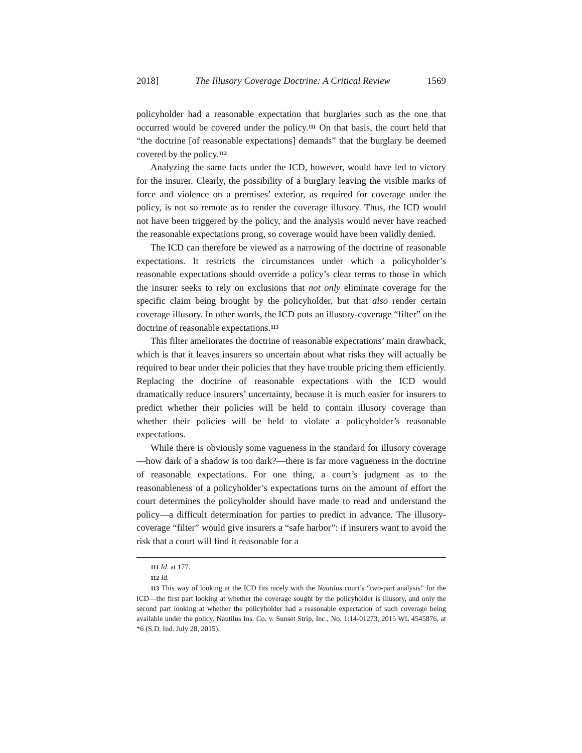2018] The Illusory Coverage Doctrine: A Critical Review 1569
policyholder had a reasonable expectation that burglaries such as the one that occurred would be covered under the policy.<sup>111</sup> On that basis, the court held that “the doctrine [of reasonable expectations] demands” that the burglary be deemed covered by the policy.<sup>112</sup>
Analyzing the same facts under the ICD, however, would have led to victory for the insurer. Clearly, the possibility of a burglary leaving the visible marks of force and violence on a premises’ exterior, as required for coverage under the policy, is not so remote as to render the coverage illusory. Thus, the ICD would not have been triggered by the policy, and the analysis would never have reached the reasonable expectations prong, so coverage would have been validly denied.
The ICD can therefore be viewed as a narrowing of the doctrine of reasonable expectations. It restricts the circumstances under which a policyholder’s reasonable expectations should override a policy’s clear terms to those in which the insurer seeks to rely on exclusions that not only eliminate coverage for the specific claim being brought by the policyholder, but that also render certain coverage illusory. In other words, the ICD puts an illusory-coverage “filter” on the doctrine of reasonable expectations.<sup>113</sup>
This filter ameliorates the doctrine of reasonable expectations’ main drawback, which is that it leaves insurers so uncertain about what risks they will actually be required to bear under their policies that they have trouble pricing them efficiently. Replacing the doctrine of reasonable expectations with the ICD would dramatically reduce insurers’ uncertainty, because it is much easier for insurers to predict whether their policies will be held to contain illusory coverage than whether their policies will be held to violate a policyholder’s reasonable expectations.
While there is obviously some vagueness in the standard for illusory coverage—how dark of a shadow is too dark?—there is far more vagueness in the doctrine of reasonable expectations. For one thing, a court’s judgment as to the reasonableness of a policyholder’s expectations turns on the amount of effort the court determines the policyholder should have made to read and understand the policy—a difficult determination for parties to predict in advance. The illusory-coverage “filter” would give insurers a “safe harbor”: if insurers want to avoid the risk that a court will find it reasonable for a
111 Id. at 177.
112 Id.
113 This way of looking at the ICD fits nicely with the Nautilus court’s “two-part analysis” for the ICD—the first part looking at whether the coverage sought by the policyholder is illusory, and only the second part looking at whether the policyholder had a reasonable expectation of such coverage being available under the policy. Nautilus Ins. Co. v. Sunset Strip, Inc., No. 1:14-01273, 2015 WL 4545876, at *6 (S.D. Ind. July 28, 2015).